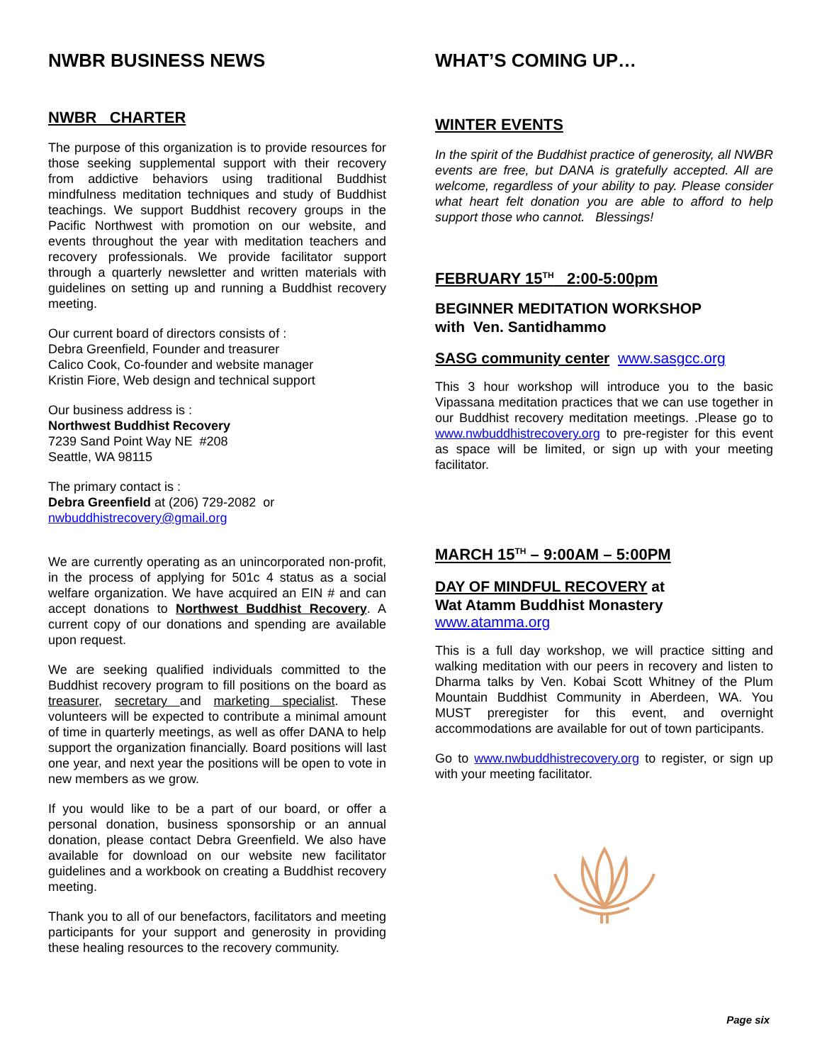NWBR BUSINESS NEWS
NWBR CHARTER
The purpose of this organization is to provide resources for those seeking supplemental support with their recovery from addictive behaviors using traditional Buddhist mindfulness meditation techniques and study of Buddhist teachings. We support Buddhist recovery groups in the Pacific Northwest with promotion on our website, and events throughout the year with meditation teachers and recovery professionals. We provide facilitator support through a quarterly newsletter and written materials with guidelines on setting up and running a Buddhist recovery meeting.
Our current board of directors consists of :
Debra Greenfield, Founder and treasurer
Calico Cook, Co-founder and website manager
Kristin Fiore, Web design and technical support
Our business address is :
Northwest Buddhist Recovery
7239 Sand Point Way NE #208
Seattle, WA 98115
The primary contact is :
Debra Greenfield at (206) 729-2082 or
nwbuddhistrecovery@gmail.org
We are currently operating as an unincorporated non-profit, in the process of applying for 501c 4 status as a social welfare organization. We have acquired an EIN # and can accept donations to Northwest Buddhist Recovery. A current copy of our donations and spending are available upon request.
We are seeking qualified individuals committed to the Buddhist recovery program to fill positions on the board as treasurer, secretary and marketing specialist. These volunteers will be expected to contribute a minimal amount of time in quarterly meetings, as well as offer DANA to help support the organization financially. Board positions will last one year, and next year the positions will be open to vote in new members as we grow.
If you would like to be a part of our board, or offer a personal donation, business sponsorship or an annual donation, please contact Debra Greenfield. We also have available for download on our website new facilitator guidelines and a workbook on creating a Buddhist recovery meeting.
Thank you to all of our benefactors, facilitators and meeting participants for your support and generosity in providing these healing resources to the recovery community.
WHAT’S COMING UP…
WINTER EVENTS
In the spirit of the Buddhist practice of generosity, all NWBR events are free, but DANA is gratefully accepted. All are welcome, regardless of your ability to pay. Please consider what heart felt donation you are able to afford to help support those who cannot. Blessings!
FEBRUARY 15<sup>TH</sup> 2:00-5:00pm
BEGINNER MEDITATION WORKSHOP
with Ven. Santidhammo
SASG community center www.sasgcc.org
This 3 hour workshop will introduce you to the basic Vipassana meditation practices that we can use together in our Buddhist recovery meditation meetings. .Please go to www.nwbuddhistrecovery.org to pre-register for this event as space will be limited, or sign up with your meeting facilitator.
MARCH 15<sup>TH</sup> – 9:00AM – 5:00PM
DAY OF MINDFUL RECOVERY at
Wat Atamm Buddhist Monastery
www.atamma.org
This is a full day workshop, we will practice sitting and walking meditation with our peers in recovery and listen to Dharma talks by Ven. Kobai Scott Whitney of the Plum Mountain Buddhist Community in Aberdeen, WA. You MUST preregister for this event, and overnight accommodations are available for out of town participants.
Go to www.nwbuddhistrecovery.org to register, or sign up with your meeting facilitator.
Page six